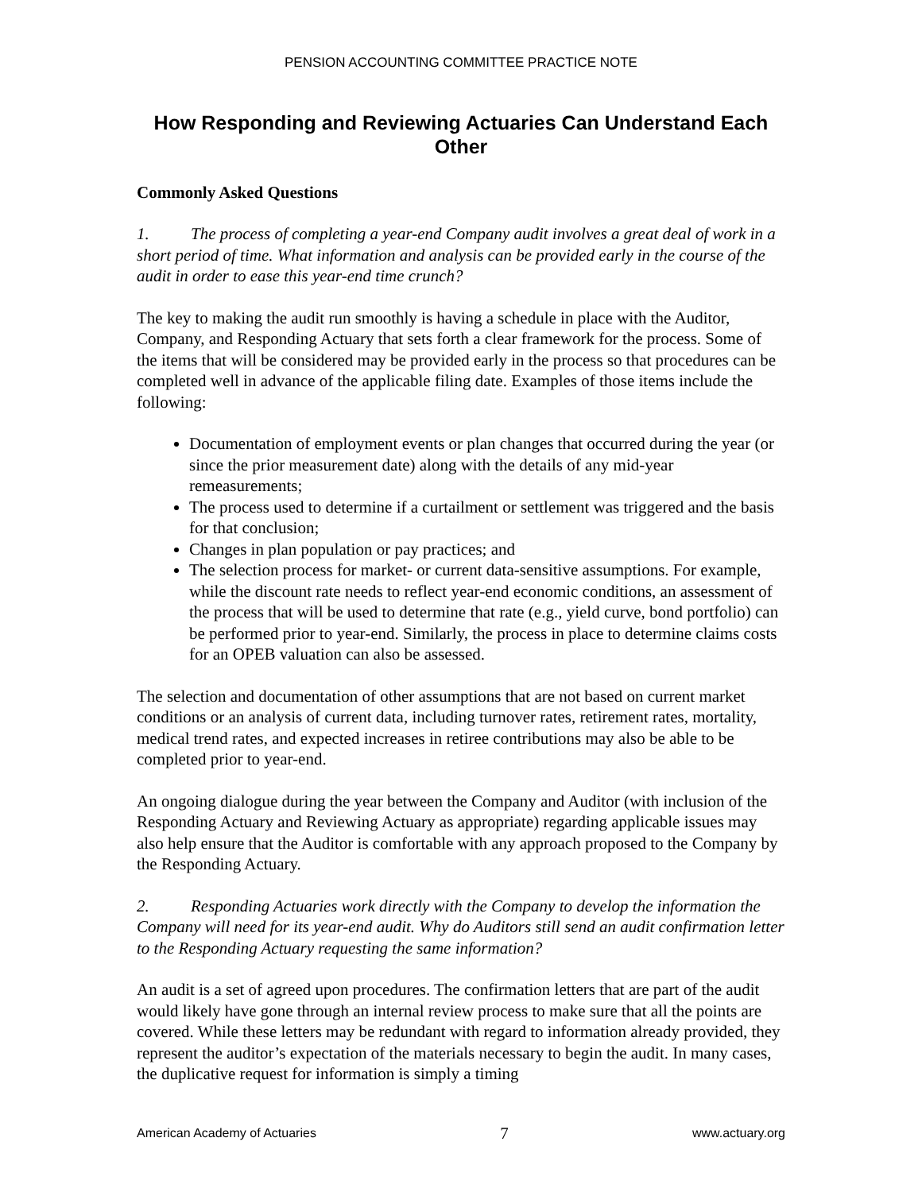PENSION ACCOUNTING COMMITTEE PRACTICE NOTE
How Responding and Reviewing Actuaries Can Understand Each Other
Commonly Asked Questions
1. The process of completing a year-end Company audit involves a great deal of work in a short period of time. What information and analysis can be provided early in the course of the audit in order to ease this year-end time crunch?
The key to making the audit run smoothly is having a schedule in place with the Auditor, Company, and Responding Actuary that sets forth a clear framework for the process. Some of the items that will be considered may be provided early in the process so that procedures can be completed well in advance of the applicable filing date. Examples of those items include the following:
Documentation of employment events or plan changes that occurred during the year (or since the prior measurement date) along with the details of any mid-year remeasurements;
The process used to determine if a curtailment or settlement was triggered and the basis for that conclusion;
Changes in plan population or pay practices; and
The selection process for market- or current data-sensitive assumptions. For example, while the discount rate needs to reflect year-end economic conditions, an assessment of the process that will be used to determine that rate (e.g., yield curve, bond portfolio) can be performed prior to year-end. Similarly, the process in place to determine claims costs for an OPEB valuation can also be assessed.
The selection and documentation of other assumptions that are not based on current market conditions or an analysis of current data, including turnover rates, retirement rates, mortality, medical trend rates, and expected increases in retiree contributions may also be able to be completed prior to year-end.
An ongoing dialogue during the year between the Company and Auditor (with inclusion of the Responding Actuary and Reviewing Actuary as appropriate) regarding applicable issues may also help ensure that the Auditor is comfortable with any approach proposed to the Company by the Responding Actuary.
2. Responding Actuaries work directly with the Company to develop the information the Company will need for its year-end audit. Why do Auditors still send an audit confirmation letter to the Responding Actuary requesting the same information?
An audit is a set of agreed upon procedures. The confirmation letters that are part of the audit would likely have gone through an internal review process to make sure that all the points are covered. While these letters may be redundant with regard to information already provided, they represent the auditor’s expectation of the materials necessary to begin the audit. In many cases, the duplicative request for information is simply a timing
American Academy of Actuaries 7 www.actuary.org